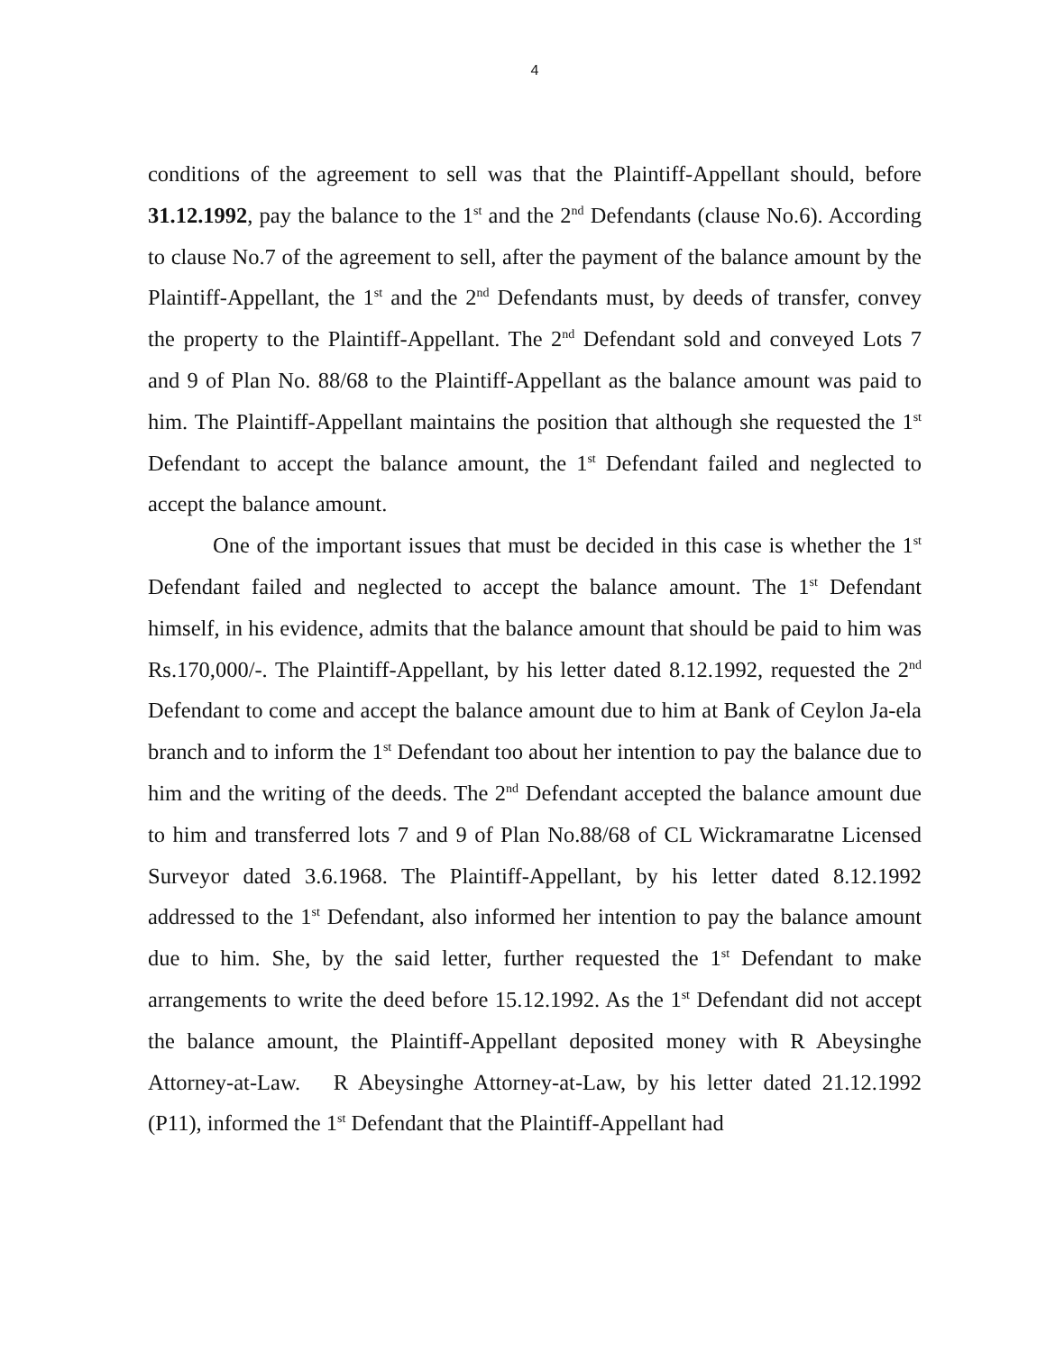4
conditions of the agreement to sell was that the Plaintiff-Appellant should, before 31.12.1992, pay the balance to the 1<sup>st</sup> and the 2<sup>nd</sup> Defendants (clause No.6). According to clause No.7 of the agreement to sell, after the payment of the balance amount by the Plaintiff-Appellant, the 1<sup>st</sup> and the 2<sup>nd</sup> Defendants must, by deeds of transfer, convey the property to the Plaintiff-Appellant. The 2<sup>nd</sup> Defendant sold and conveyed Lots 7 and 9 of Plan No. 88/68 to the Plaintiff-Appellant as the balance amount was paid to him. The Plaintiff-Appellant maintains the position that although she requested the 1<sup>st</sup> Defendant to accept the balance amount, the 1<sup>st</sup> Defendant failed and neglected to accept the balance amount.
One of the important issues that must be decided in this case is whether the 1<sup>st</sup> Defendant failed and neglected to accept the balance amount. The 1<sup>st</sup> Defendant himself, in his evidence, admits that the balance amount that should be paid to him was Rs.170,000/-. The Plaintiff-Appellant, by his letter dated 8.12.1992, requested the 2<sup>nd</sup> Defendant to come and accept the balance amount due to him at Bank of Ceylon Ja-ela branch and to inform the 1<sup>st</sup> Defendant too about her intention to pay the balance due to him and the writing of the deeds. The 2<sup>nd</sup> Defendant accepted the balance amount due to him and transferred lots 7 and 9 of Plan No.88/68 of CL Wickramaratne Licensed Surveyor dated 3.6.1968. The Plaintiff-Appellant, by his letter dated 8.12.1992 addressed to the 1<sup>st</sup> Defendant, also informed her intention to pay the balance amount due to him. She, by the said letter, further requested the 1<sup>st</sup> Defendant to make arrangements to write the deed before 15.12.1992. As the 1<sup>st</sup> Defendant did not accept the balance amount, the Plaintiff-Appellant deposited money with R Abeysinghe Attorney-at-Law. R Abeysinghe Attorney-at-Law, by his letter dated 21.12.1992 (P11), informed the 1<sup>st</sup> Defendant that the Plaintiff-Appellant had